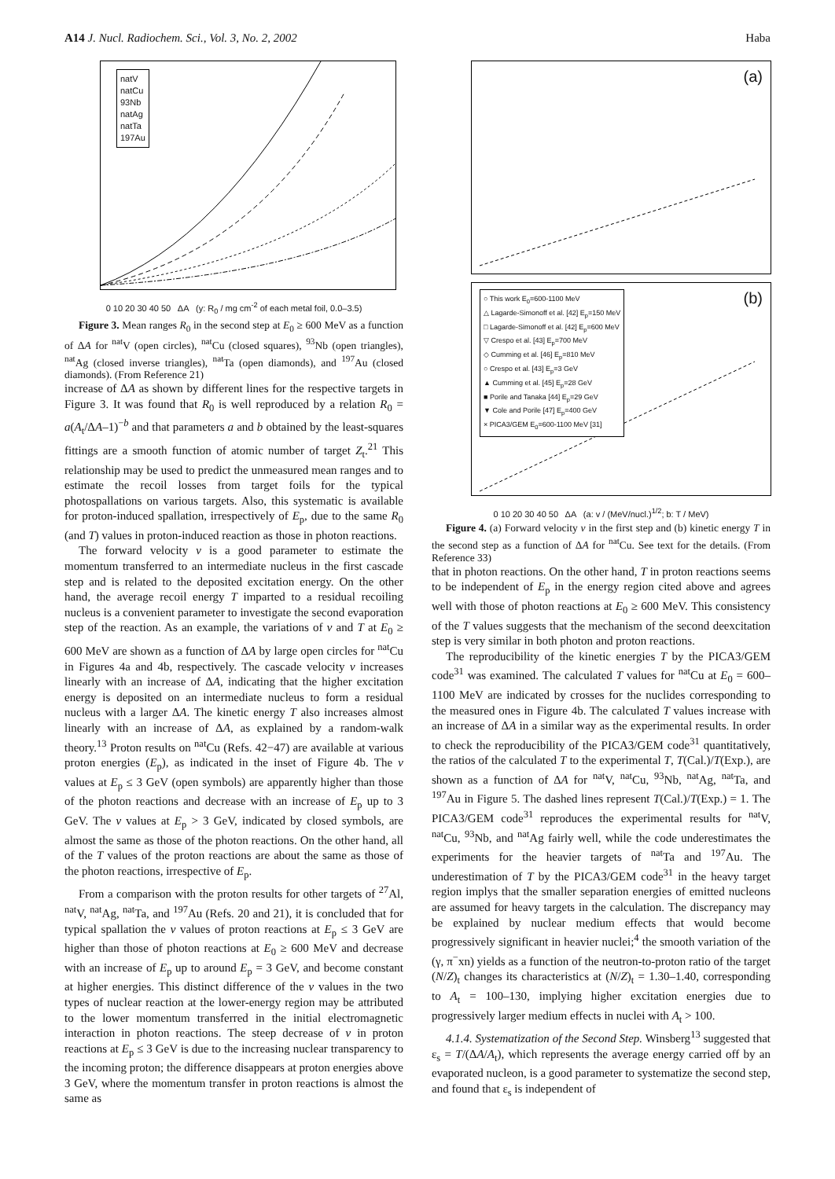A14 J. Nucl. Radiochem. Sci., Vol. 3, No. 2, 2002 Haba
natV
natCu
93Nb
natAg
natTa
197Au
0 10 20 30 40 50 ΔA (y: R<sub>0</sub> / mg cm<sup>-2</sup> of each metal foil, 0.0–3.5)
Figure 3. Mean ranges R<sub>0</sub> in the second step at E<sub>0</sub> ≥ 600 MeV as a function of ΔA for <sup>nat</sup>V (open circles), <sup>nat</sup>Cu (closed squares), <sup>93</sup>Nb (open triangles), <sup>nat</sup>Ag (closed inverse triangles), <sup>nat</sup>Ta (open diamonds), and <sup>197</sup>Au (closed diamonds). (From Reference 21)
increase of ΔA as shown by different lines for the respective targets in Figure 3. It was found that R<sub>0</sub> is well reproduced by a relation R<sub>0</sub> = a(A<sub>t</sub>/ΔA–1)<sup>−b</sup> and that parameters a and b obtained by the least-squares fittings are a smooth function of atomic number of target Z<sub>t</sub>.<sup>21</sup> This relationship may be used to predict the unmeasured mean ranges and to estimate the recoil losses from target foils for the typical photospallations on various targets. Also, this systematic is available for proton-induced spallation, irrespectively of E<sub>p</sub>, due to the same R<sub>0</sub> (and T) values in proton-induced reaction as those in photon reactions.
The forward velocity v is a good parameter to estimate the momentum transferred to an intermediate nucleus in the first cascade step and is related to the deposited excitation energy. On the other hand, the average recoil energy T imparted to a residual recoiling nucleus is a convenient parameter to investigate the second evaporation step of the reaction. As an example, the variations of v and T at E<sub>0</sub> ≥ 600 MeV are shown as a function of ΔA by large open circles for <sup>nat</sup>Cu in Figures 4a and 4b, respectively. The cascade velocity v increases linearly with an increase of ΔA, indicating that the higher excitation energy is deposited on an intermediate nucleus to form a residual nucleus with a larger ΔA. The kinetic energy T also increases almost linearly with an increase of ΔA, as explained by a random-walk theory.<sup>13</sup> Proton results on <sup>nat</sup>Cu (Refs. 42−47) are available at various proton energies (E<sub>p</sub>), as indicated in the inset of Figure 4b. The v values at E<sub>p</sub> ≤ 3 GeV (open symbols) are apparently higher than those of the photon reactions and decrease with an increase of E<sub>p</sub> up to 3 GeV. The v values at E<sub>p</sub> > 3 GeV, indicated by closed symbols, are almost the same as those of the photon reactions. On the other hand, all of the T values of the proton reactions are about the same as those of the photon reactions, irrespective of E<sub>p</sub>.
From a comparison with the proton results for other targets of <sup>27</sup>Al, <sup>nat</sup>V, <sup>nat</sup>Ag, <sup>nat</sup>Ta, and <sup>197</sup>Au (Refs. 20 and 21), it is concluded that for typical spallation the v values of proton reactions at E<sub>p</sub> ≤ 3 GeV are higher than those of photon reactions at E<sub>0</sub> ≥ 600 MeV and decrease with an increase of E<sub>p</sub> up to around E<sub>p</sub> = 3 GeV, and become constant at higher energies. This distinct difference of the v values in the two types of nuclear reaction at the lower-energy region may be attributed to the lower momentum transferred in the initial electromagnetic interaction in photon reactions. The steep decrease of v in proton reactions at E<sub>p</sub> ≤ 3 GeV is due to the increasing nuclear transparency to the incoming proton; the difference disappears at proton energies above 3 GeV, where the momentum transfer in proton reactions is almost the same as
(a)
(b)
○ This work E<sub>0</sub>=600-1100 MeV
△ Lagarde-Simonoff et al. [42] E<sub>p</sub>=150 MeV
□ Lagarde-Simonoff et al. [42] E<sub>p</sub>=600 MeV
▽ Crespo et al. [43] E<sub>p</sub>=700 MeV
◇ Cumming et al. [46] E<sub>p</sub>=810 MeV
○ Crespo et al. [43] E<sub>p</sub>=3 GeV
▲ Cumming et al. [45] E<sub>p</sub>=28 GeV
■ Porile and Tanaka [44] E<sub>p</sub>=29 GeV
▼ Cole and Porile [47] E<sub>p</sub>=400 GeV
× PICA3/GEM E<sub>0</sub>=600-1100 MeV [31]
0 10 20 30 40 50 ΔA (a: v / (MeV/nucl.)<sup>1/2</sup>; b: T / MeV)
Figure 4. (a) Forward velocity v in the first step and (b) kinetic energy T in the second step as a function of ΔA for <sup>nat</sup>Cu. See text for the details. (From Reference 33)
that in photon reactions. On the other hand, T in proton reactions seems to be independent of E<sub>p</sub> in the energy region cited above and agrees well with those of photon reactions at E<sub>0</sub> ≥ 600 MeV. This consistency of the T values suggests that the mechanism of the second deexcitation step is very similar in both photon and proton reactions.
The reproducibility of the kinetic energies T by the PICA3/GEM code<sup>31</sup> was examined. The calculated T values for <sup>nat</sup>Cu at E<sub>0</sub> = 600–1100 MeV are indicated by crosses for the nuclides corresponding to the measured ones in Figure 4b. The calculated T values increase with an increase of ΔA in a similar way as the experimental results. In order to check the reproducibility of the PICA3/GEM code<sup>31</sup> quantitatively, the ratios of the calculated T to the experimental T, T(Cal.)/T(Exp.), are shown as a function of ΔA for <sup>nat</sup>V, <sup>nat</sup>Cu, <sup>93</sup>Nb, <sup>nat</sup>Ag, <sup>nat</sup>Ta, and <sup>197</sup>Au in Figure 5. The dashed lines represent T(Cal.)/T(Exp.) = 1. The PICA3/GEM code<sup>31</sup> reproduces the experimental results for <sup>nat</sup>V, <sup>nat</sup>Cu, <sup>93</sup>Nb, and <sup>nat</sup>Ag fairly well, while the code underestimates the experiments for the heavier targets of <sup>nat</sup>Ta and <sup>197</sup>Au. The underestimation of T by the PICA3/GEM code<sup>31</sup> in the heavy target region implys that the smaller separation energies of emitted nucleons are assumed for heavy targets in the calculation. The discrepancy may be explained by nuclear medium effects that would become progressively significant in heavier nuclei;<sup>4</sup> the smooth variation of the (γ, π<sup>−</sup>xn) yields as a function of the neutron-to-proton ratio of the target (N/Z)<sub>t</sub> changes its characteristics at (N/Z)<sub>t</sub> = 1.30–1.40, corresponding to A<sub>t</sub> = 100–130, implying higher excitation energies due to progressively larger medium effects in nuclei with A<sub>t</sub> > 100.
4.1.4. Systematization of the Second Step. Winsberg<sup>13</sup> suggested that ε<sub>s</sub> = T/(ΔA/A<sub>t</sub>), which represents the average energy carried off by an evaporated nucleon, is a good parameter to systematize the second step, and found that ε<sub>s</sub> is independent of